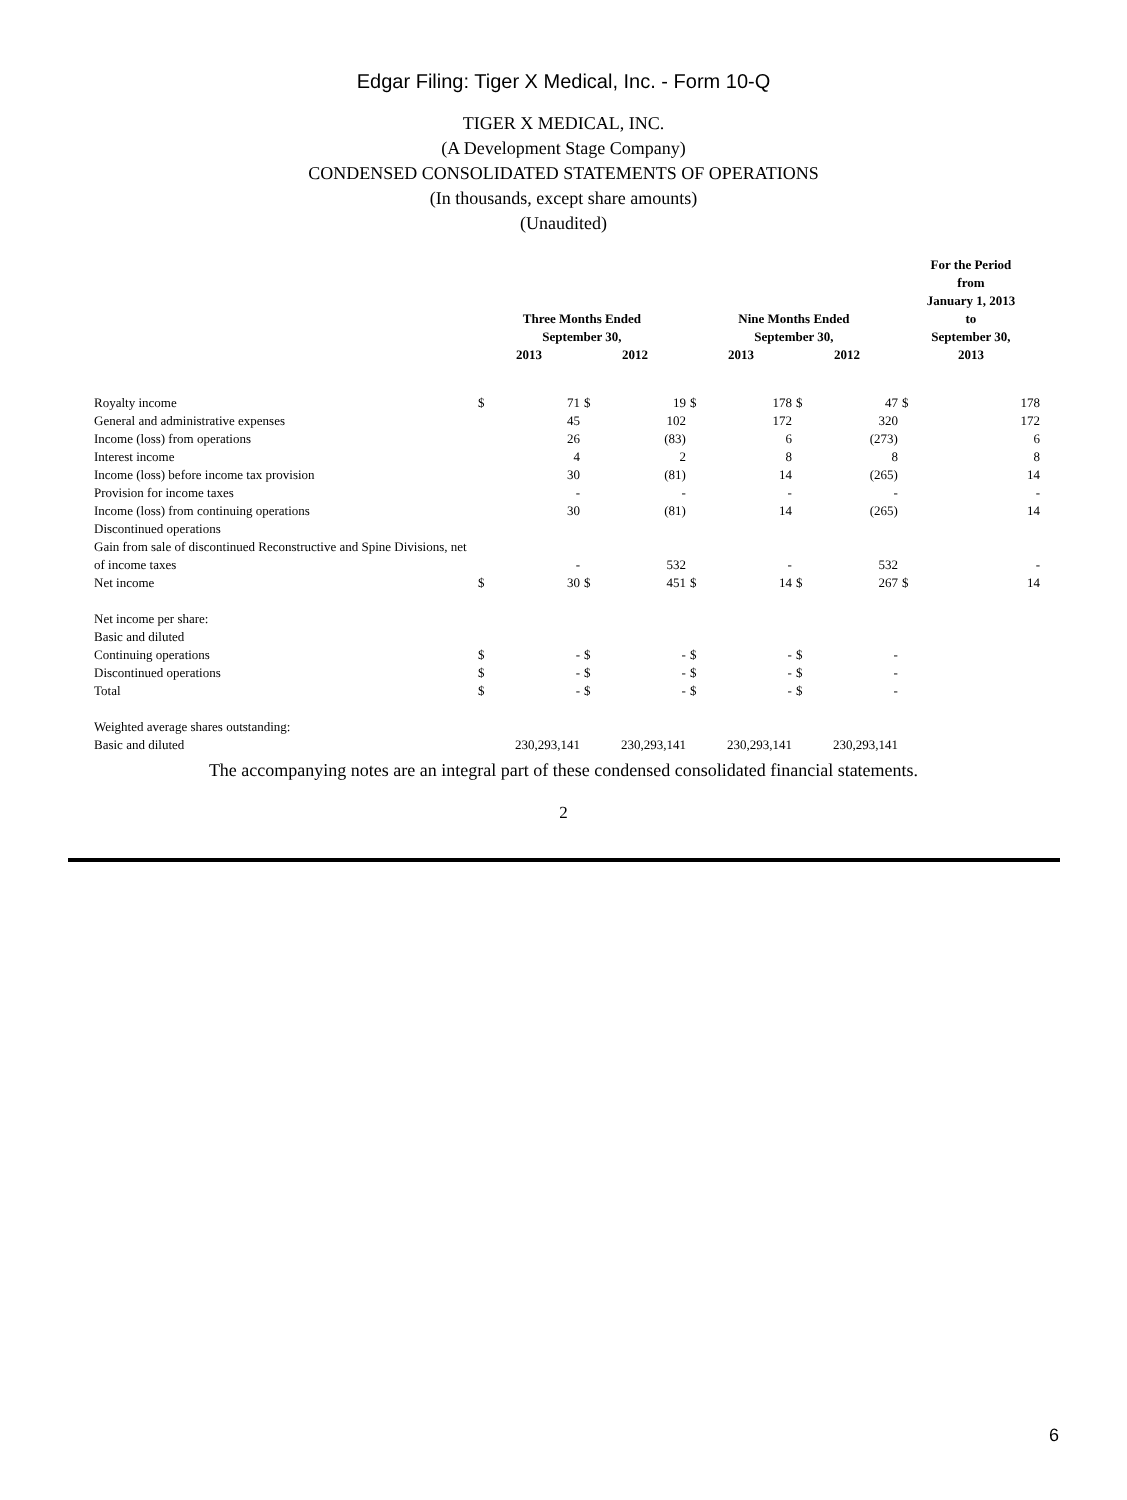Edgar Filing: Tiger X Medical, Inc. - Form 10-Q
TIGER X MEDICAL, INC.
(A Development Stage Company)
CONDENSED CONSOLIDATED STATEMENTS OF OPERATIONS
(In thousands, except share amounts)
(Unaudited)
| | Three Months Ended September 30, | | | | Nine Months Ended September 30, | | | | For the Period from January 1, 2013 to September 30, | |
| --- | --- | --- | --- | --- | --- | --- | --- | --- | --- | --- |
| | 2013 | | 2012 | | 2013 | | 2012 | | 2013 | |
| Royalty income | $ | 71 | $ | 19 | $ | 178 | $ | 47 | $ | 178 |
| General and administrative expenses | | 45 | | 102 | | 172 | | 320 | | 172 |
| Income (loss) from operations | | 26 | | (83) | | 6 | | (273) | | 6 |
| Interest income | | 4 | | 2 | | 8 | | 8 | | 8 |
| Income (loss) before income tax provision | | 30 | | (81) | | 14 | | (265) | | 14 |
| Provision for income taxes | | - | | - | | - | | - | | - |
| Income (loss) from continuing operations | | 30 | | (81) | | 14 | | (265) | | 14 |
| Discontinued operations | | | | | | | | | | |
| Gain from sale of discontinued Reconstructive and Spine Divisions, net of income taxes | | - | | 532 | | - | | 532 | | - |
| Net income | $ | 30 | $ | 451 | $ | 14 | $ | 267 | $ | 14 |
| Net income per share: | | | | | | | | | | |
| Basic and diluted | | | | | | | | | | |
| Continuing operations | $ | - | $ | - | $ | - | $ | - | | |
| Discontinued operations | $ | - | $ | - | $ | - | $ | - | | |
| Total | $ | - | $ | - | $ | - | $ | - | | |
| Weighted average shares outstanding: | | | | | | | | | | |
| Basic and diluted | 230,293,141 | | 230,293,141 | | 230,293,141 | | 230,293,141 | | | |
The accompanying notes are an integral part of these condensed consolidated financial statements.
2
6